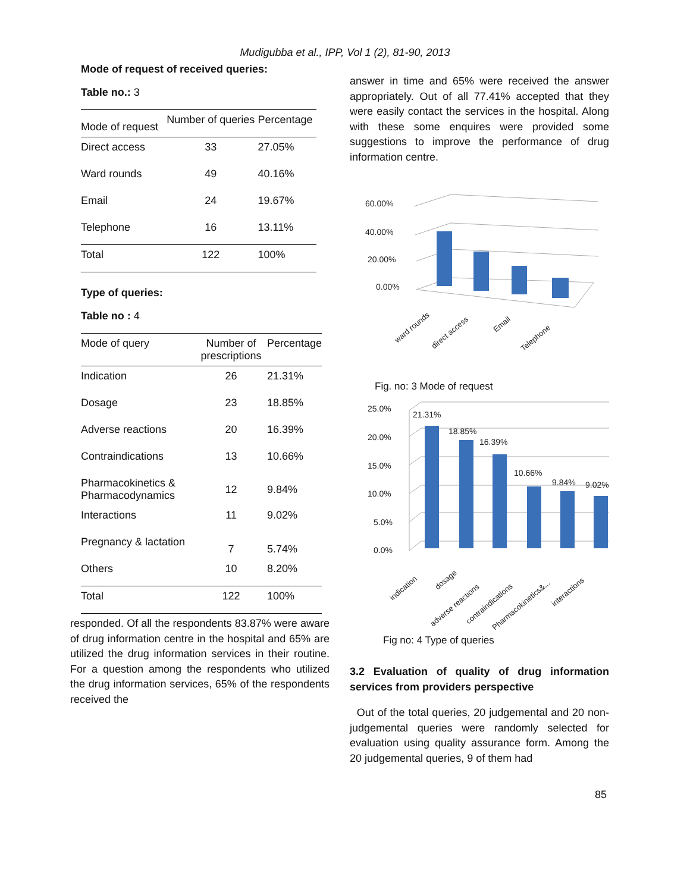Mudigubba et al., IPP, Vol 1 (2), 81-90, 2013
Mode of request of received queries:
Table no.: 3
| Mode of request | Number of queries | Percentage |
| --- | --- | --- |
| Direct access | 33 | 27.05% |
| Ward rounds | 49 | 40.16% |
| Email | 24 | 19.67% |
| Telephone | 16 | 13.11% |
| Total | 122 | 100% |
Type of queries:
Table no : 4
| Mode of query | Number of prescriptions | Percentage |
| --- | --- | --- |
| Indication | 26 | 21.31% |
| Dosage | 23 | 18.85% |
| Adverse reactions | 20 | 16.39% |
| Contraindications | 13 | 10.66% |
| Pharmacokinetics & Pharmacodynamics | 12 | 9.84% |
| Interactions | 11 | 9.02% |
| Pregnancy & lactation | 7 | 5.74% |
| Others | 10 | 8.20% |
| Total | 122 | 100% |
responded. Of all the respondents 83.87% were aware of drug information centre in the hospital and 65% are utilized the drug information services in their routine. For a question among the respondents who utilized the drug information services, 65% of the respondents received the
answer in time and 65% were received the answer appropriately. Out of all 77.41% accepted that they were easily contact the services in the hospital. Along with these some enquires were provided some suggestions to improve the performance of drug information centre.
60.00%
40.00%
20.00%
0.00%
ward rounds
direct access
Email
Telephone
Fig. no: 3 Mode of request
25.0%
20.0%
15.0%
10.0%
5.0%
0.0%
21.31%
18.85%
16.39%
10.66%
9.84%
9.02%
indication
dosage
adverse reactions
contraindications
Pharmacokinetics&...
interactions
Fig no: 4 Type of queries
3.2 Evaluation of quality of drug information services from providers perspective
Out of the total queries, 20 judgemental and 20 non-judgemental queries were randomly selected for evaluation using quality assurance form. Among the 20 judgemental queries, 9 of them had
85